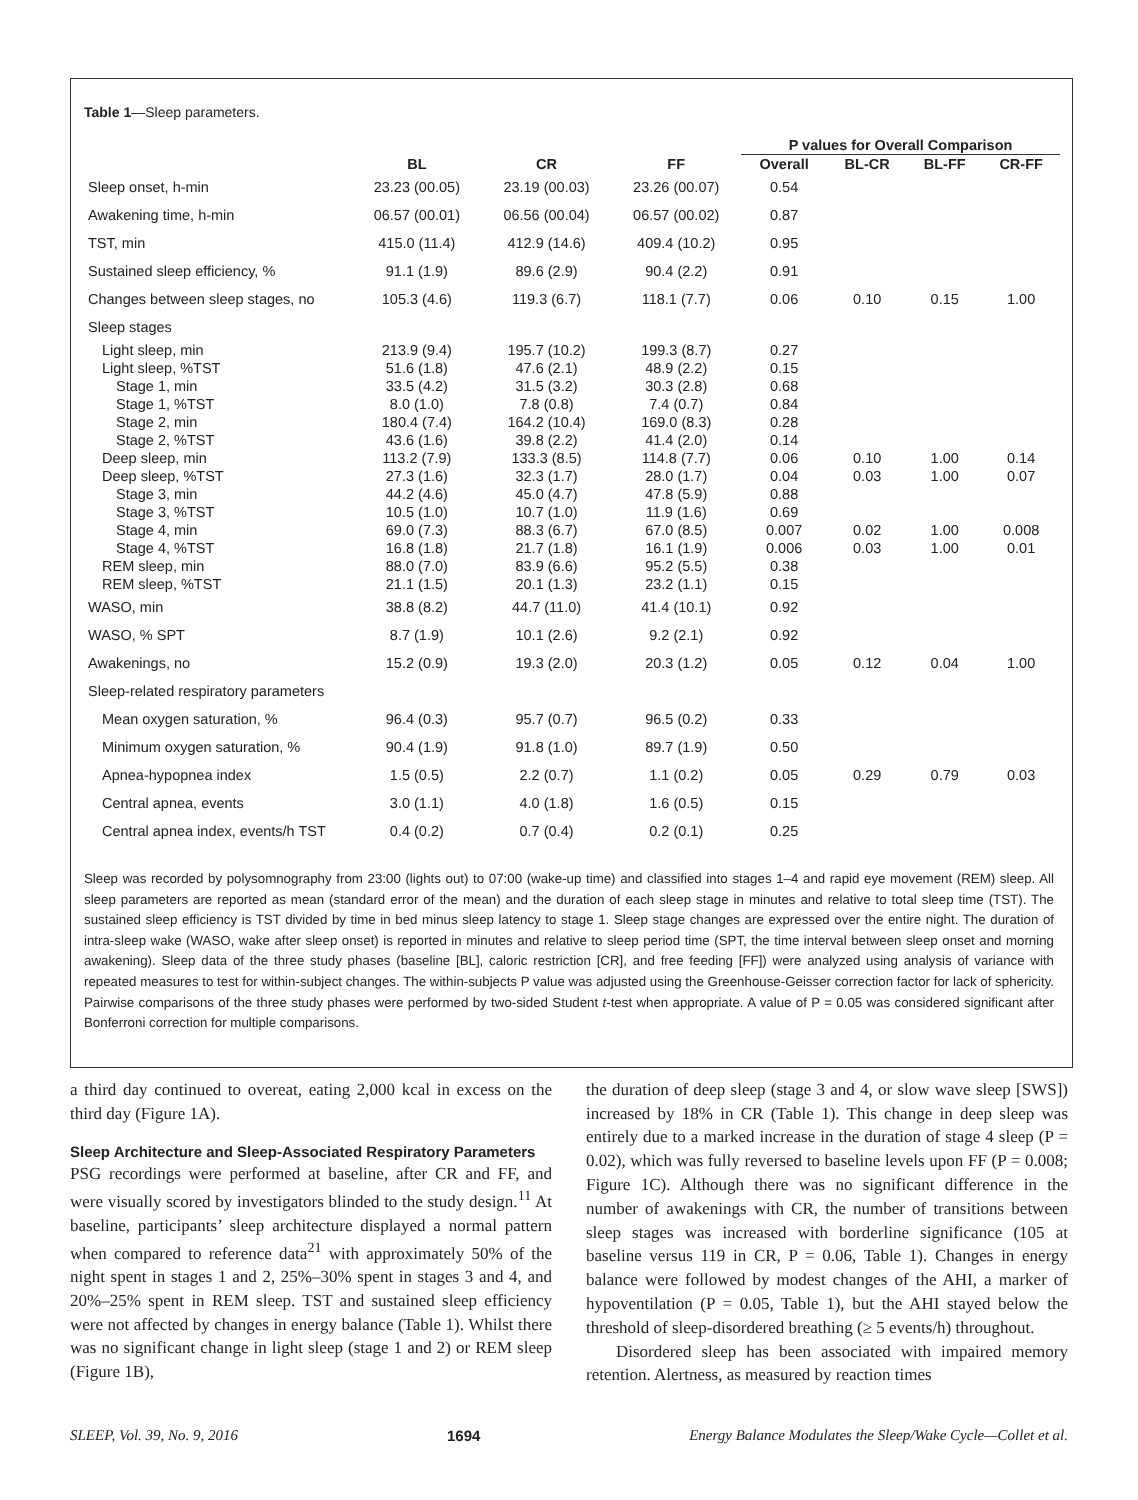Table 1—Sleep parameters.
| | | | | P values for Overall Comparison | | | |
| --- | --- | --- | --- | --- | --- | --- | --- |
| | BL | CR | FF | Overall | BL-CR | BL-FF | CR-FF |
| Sleep onset, h-min | 23.23 (00.05) | 23.19 (00.03) | 23.26 (00.07) | 0.54 | | | |
| Awakening time, h-min | 06.57 (00.01) | 06.56 (00.04) | 06.57 (00.02) | 0.87 | | | |
| TST, min | 415.0 (11.4) | 412.9 (14.6) | 409.4 (10.2) | 0.95 | | | |
| Sustained sleep efficiency, % | 91.1 (1.9) | 89.6 (2.9) | 90.4 (2.2) | 0.91 | | | |
| Changes between sleep stages, no | 105.3 (4.6) | 119.3 (6.7) | 118.1 (7.7) | 0.06 | 0.10 | 0.15 | 1.00 |
| Sleep stages | | | | | | | |
| Light sleep, min | 213.9 (9.4) | 195.7 (10.2) | 199.3 (8.7) | 0.27 | | | |
| Light sleep, %TST | 51.6 (1.8) | 47.6 (2.1) | 48.9 (2.2) | 0.15 | | | |
| Stage 1, min | 33.5 (4.2) | 31.5 (3.2) | 30.3 (2.8) | 0.68 | | | |
| Stage 1, %TST | 8.0 (1.0) | 7.8 (0.8) | 7.4 (0.7) | 0.84 | | | |
| Stage 2, min | 180.4 (7.4) | 164.2 (10.4) | 169.0 (8.3) | 0.28 | | | |
| Stage 2, %TST | 43.6 (1.6) | 39.8 (2.2) | 41.4 (2.0) | 0.14 | | | |
| Deep sleep, min | 113.2 (7.9) | 133.3 (8.5) | 114.8 (7.7) | 0.06 | 0.10 | 1.00 | 0.14 |
| Deep sleep, %TST | 27.3 (1.6) | 32.3 (1.7) | 28.0 (1.7) | 0.04 | 0.03 | 1.00 | 0.07 |
| Stage 3, min | 44.2 (4.6) | 45.0 (4.7) | 47.8 (5.9) | 0.88 | | | |
| Stage 3, %TST | 10.5 (1.0) | 10.7 (1.0) | 11.9 (1.6) | 0.69 | | | |
| Stage 4, min | 69.0 (7.3) | 88.3 (6.7) | 67.0 (8.5) | 0.007 | 0.02 | 1.00 | 0.008 |
| Stage 4, %TST | 16.8 (1.8) | 21.7 (1.8) | 16.1 (1.9) | 0.006 | 0.03 | 1.00 | 0.01 |
| REM sleep, min | 88.0 (7.0) | 83.9 (6.6) | 95.2 (5.5) | 0.38 | | | |
| REM sleep, %TST | 21.1 (1.5) | 20.1 (1.3) | 23.2 (1.1) | 0.15 | | | |
| WASO, min | 38.8 (8.2) | 44.7 (11.0) | 41.4 (10.1) | 0.92 | | | |
| WASO, % SPT | 8.7 (1.9) | 10.1 (2.6) | 9.2 (2.1) | 0.92 | | | |
| Awakenings, no | 15.2 (0.9) | 19.3 (2.0) | 20.3 (1.2) | 0.05 | 0.12 | 0.04 | 1.00 |
| Sleep-related respiratory parameters | | | | | | | |
| Mean oxygen saturation, % | 96.4 (0.3) | 95.7 (0.7) | 96.5 (0.2) | 0.33 | | | |
| Minimum oxygen saturation, % | 90.4 (1.9) | 91.8 (1.0) | 89.7 (1.9) | 0.50 | | | |
| Apnea-hypopnea index | 1.5 (0.5) | 2.2 (0.7) | 1.1 (0.2) | 0.05 | 0.29 | 0.79 | 0.03 |
| Central apnea, events | 3.0 (1.1) | 4.0 (1.8) | 1.6 (0.5) | 0.15 | | | |
| Central apnea index, events/h TST | 0.4 (0.2) | 0.7 (0.4) | 0.2 (0.1) | 0.25 | | | |
Sleep was recorded by polysomnography from 23:00 (lights out) to 07:00 (wake-up time) and classified into stages 1–4 and rapid eye movement (REM) sleep. All sleep parameters are reported as mean (standard error of the mean) and the duration of each sleep stage in minutes and relative to total sleep time (TST). The sustained sleep efficiency is TST divided by time in bed minus sleep latency to stage 1. Sleep stage changes are expressed over the entire night. The duration of intra-sleep wake (WASO, wake after sleep onset) is reported in minutes and relative to sleep period time (SPT, the time interval between sleep onset and morning awakening). Sleep data of the three study phases (baseline [BL], caloric restriction [CR], and free feeding [FF]) were analyzed using analysis of variance with repeated measures to test for within-subject changes. The within-subjects P value was adjusted using the Greenhouse-Geisser correction factor for lack of sphericity. Pairwise comparisons of the three study phases were performed by two-sided Student t-test when appropriate. A value of P = 0.05 was considered significant after Bonferroni correction for multiple comparisons.
a third day continued to overeat, eating 2,000 kcal in excess on the third day (Figure 1A).
Sleep Architecture and Sleep-Associated Respiratory Parameters
PSG recordings were performed at baseline, after CR and FF, and were visually scored by investigators blinded to the study design.<sup>11</sup> At baseline, participants’ sleep architecture displayed a normal pattern when compared to reference data<sup>21</sup> with approximately 50% of the night spent in stages 1 and 2, 25%–30% spent in stages 3 and 4, and 20%–25% spent in REM sleep. TST and sustained sleep efficiency were not affected by changes in energy balance (Table 1). Whilst there was no significant change in light sleep (stage 1 and 2) or REM sleep (Figure 1B),
the duration of deep sleep (stage 3 and 4, or slow wave sleep [SWS]) increased by 18% in CR (Table 1). This change in deep sleep was entirely due to a marked increase in the duration of stage 4 sleep (P = 0.02), which was fully reversed to baseline levels upon FF (P = 0.008; Figure 1C). Although there was no significant difference in the number of awakenings with CR, the number of transitions between sleep stages was increased with borderline significance (105 at baseline versus 119 in CR, P = 0.06, Table 1). Changes in energy balance were followed by modest changes of the AHI, a marker of hypoventilation (P = 0.05, Table 1), but the AHI stayed below the threshold of sleep-disordered breathing (≥ 5 events/h) throughout.
Disordered sleep has been associated with impaired memory retention. Alertness, as measured by reaction times
SLEEP, Vol. 39, No. 9, 2016 1694 Energy Balance Modulates the Sleep/Wake Cycle—Collet et al.